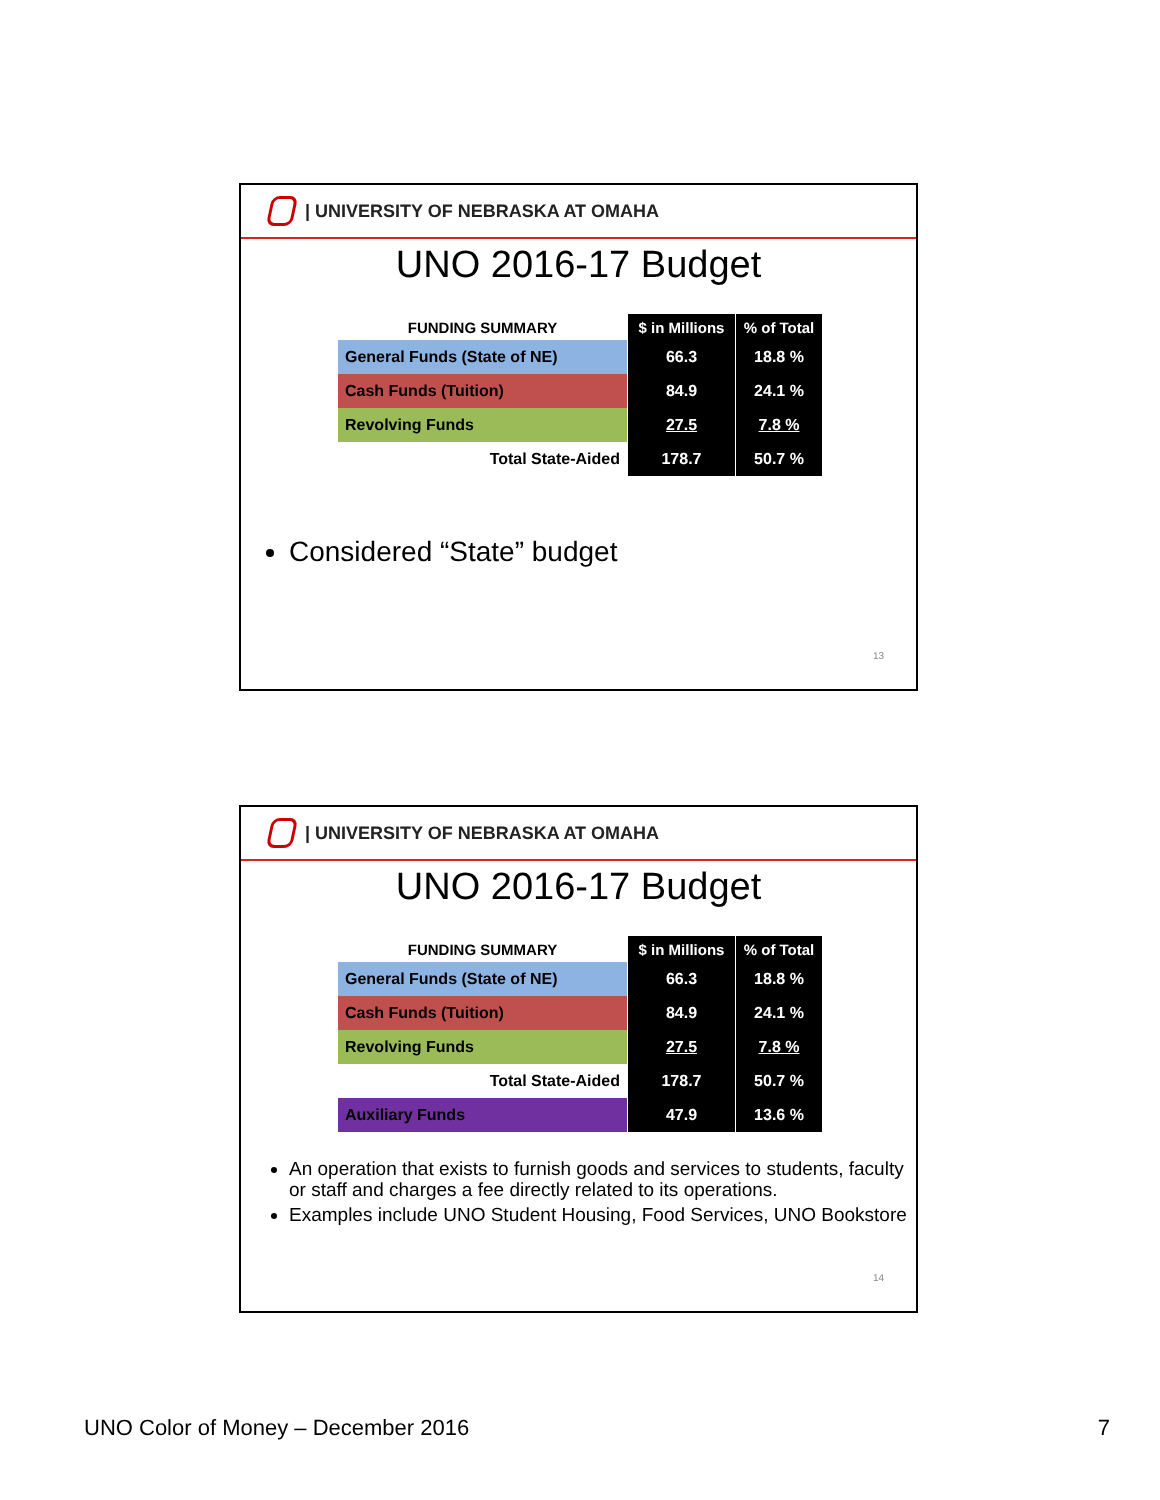| UNIVERSITY OF NEBRASKA AT OMAHA
UNO 2016-17 Budget
| FUNDING SUMMARY | $ in Millions | % of Total |
| --- | --- | --- |
| General Funds (State of NE) | 66.3 | 18.8 % |
| Cash Funds (Tuition) | 84.9 | 24.1 % |
| Revolving Funds | 27.5 | 7.8 % |
| Total State-Aided | 178.7 | 50.7 % |
Considered “State” budget
13
| UNIVERSITY OF NEBRASKA AT OMAHA
UNO 2016-17 Budget
| FUNDING SUMMARY | $ in Millions | % of Total |
| --- | --- | --- |
| General Funds (State of NE) | 66.3 | 18.8 % |
| Cash Funds (Tuition) | 84.9 | 24.1 % |
| Revolving Funds | 27.5 | 7.8 % |
| Total State-Aided | 178.7 | 50.7 % |
| Auxiliary Funds | 47.9 | 13.6 % |
An operation that exists to furnish goods and services to students, faculty or staff and charges a fee directly related to its operations.
Examples include UNO Student Housing, Food Services, UNO Bookstore
14
UNO Color of Money – December 2016 7